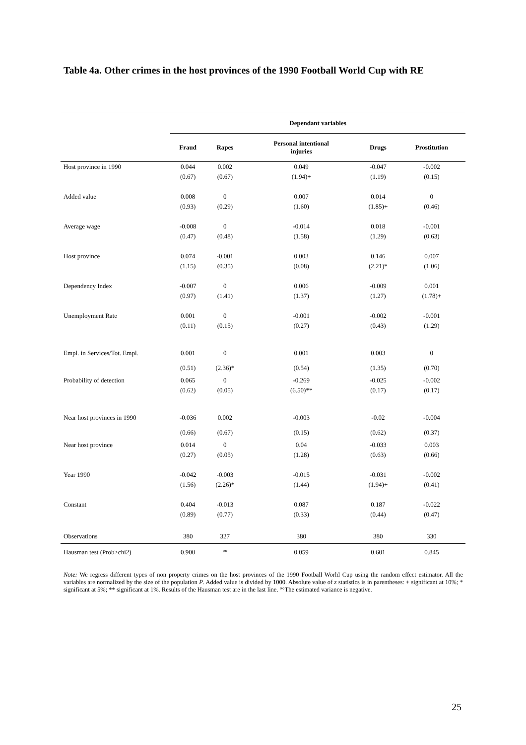Table 4a. Other crimes in the host provinces of the 1990 Football World Cup with RE
| | Dependant variables | | | | |
| --- | --- | --- | --- | --- | --- |
| | Fraud | Rapes | Personal intentional injuries | Drugs | Prostitution |
| Host province in 1990 | 0.044 | 0.002 | 0.049 | -0.047 | -0.002 |
| | (0.67) | (0.67) | (1.94)+ | (1.19) | (0.15) |
| Added value | 0.008 | 0 | 0.007 | 0.014 | 0 |
| | (0.93) | (0.29) | (1.60) | (1.85)+ | (0.46) |
| Average wage | -0.008 | 0 | -0.014 | 0.018 | -0.001 |
| | (0.47) | (0.48) | (1.58) | (1.29) | (0.63) |
| Host province | 0.074 | -0.001 | 0.003 | 0.146 | 0.007 |
| | (1.15) | (0.35) | (0.08) | (2.21)* | (1.06) |
| Dependency Index | -0.007 | 0 | 0.006 | -0.009 | 0.001 |
| | (0.97) | (1.41) | (1.37) | (1.27) | (1.78)+ |
| Unemployment Rate | 0.001 | 0 | -0.001 | -0.002 | -0.001 |
| | (0.11) | (0.15) | (0.27) | (0.43) | (1.29) |
| Empl. in Services/Tot. Empl. | 0.001 | 0 | 0.001 | 0.003 | 0 |
| | (0.51) | (2.36)* | (0.54) | (1.35) | (0.70) |
| Probability of detection | 0.065 | 0 | -0.269 | -0.025 | -0.002 |
| | (0.62) | (0.05) | (6.50)** | (0.17) | (0.17) |
| Near host provinces in 1990 | -0.036 | 0.002 | -0.003 | -0.02 | -0.004 |
| | (0.66) | (0.67) | (0.15) | (0.62) | (0.37) |
| Near host province | 0.014 | 0 | 0.04 | -0.033 | 0.003 |
| | (0.27) | (0.05) | (1.28) | (0.63) | (0.66) |
| Year 1990 | -0.042 | -0.003 | -0.015 | -0.031 | -0.002 |
| | (1.56) | (2.26)* | (1.44) | (1.94)+ | (0.41) |
| Constant | 0.404 | -0.013 | 0.087 | 0.187 | -0.022 |
| | (0.89) | (0.77) | (0.33) | (0.44) | (0.47) |
| Observations | 380 | 327 | 380 | 380 | 330 |
| Hausman test (Prob>chi2) | 0.900 | °° | 0.059 | 0.601 | 0.845 |
Note: We regress different types of non property crimes on the host provinces of the 1990 Football World Cup using the random effect estimator. All the variables are normalized by the size of the population P. Added value is divided by 1000. Absolute value of z statistics is in parentheses: + significant at 10%; * significant at 5%; ** significant at 1%. Results of the Hausman test are in the last line. °°The estimated variance is negative.
25